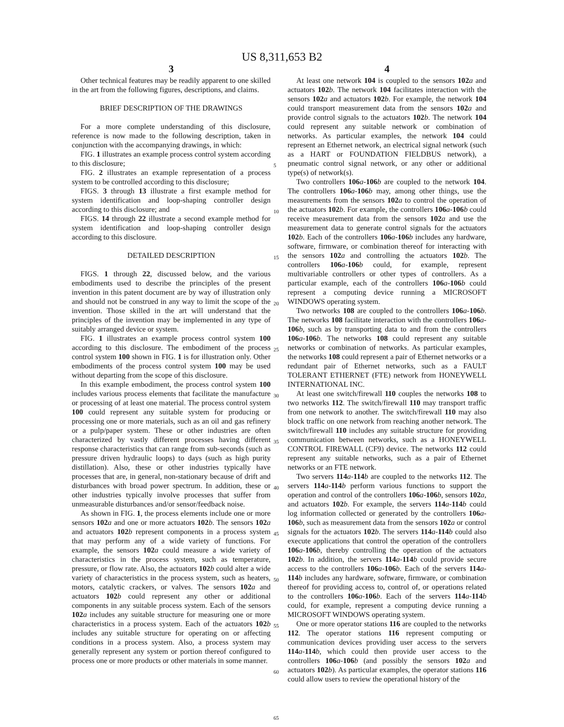US 8,311,653 B2
3
Other technical features may be readily apparent to one skilled in the art from the following figures, descriptions, and claims.
BRIEF DESCRIPTION OF THE DRAWINGS
For a more complete understanding of this disclosure, reference is now made to the following description, taken in conjunction with the accompanying drawings, in which:
FIG. 1 illustrates an example process control system according to this disclosure;
FIG. 2 illustrates an example representation of a process system to be controlled according to this disclosure;
FIGS. 3 through 13 illustrate a first example method for system identification and loop-shaping controller design according to this disclosure; and
FIGS. 14 through 22 illustrate a second example method for system identification and loop-shaping controller design according to this disclosure.
DETAILED DESCRIPTION
FIGS. 1 through 22, discussed below, and the various embodiments used to describe the principles of the present invention in this patent document are by way of illustration only and should not be construed in any way to limit the scope of the invention. Those skilled in the art will understand that the principles of the invention may be implemented in any type of suitably arranged device or system.
FIG. 1 illustrates an example process control system 100 according to this disclosure. The embodiment of the process control system 100 shown in FIG. 1 is for illustration only. Other embodiments of the process control system 100 may be used without departing from the scope of this disclosure.
In this example embodiment, the process control system 100 includes various process elements that facilitate the manufacture or processing of at least one material. The process control system 100 could represent any suitable system for producing or processing one or more materials, such as an oil and gas refinery or a pulp/paper system. These or other industries are often characterized by vastly different processes having different response characteristics that can range from sub-seconds (such as pressure driven hydraulic loops) to days (such as high purity distillation). Also, these or other industries typically have processes that are, in general, non-stationary because of drift and disturbances with broad power spectrum. In addition, these or other industries typically involve processes that suffer from unmeasurable disturbances and/or sensor/feedback noise.
As shown in FIG. 1, the process elements include one or more sensors 102 a and one or more actuators 102 b. The sensors 102 a and actuators 102 b represent components in a process system that may perform any of a wide variety of functions. For example, the sensors 102 a could measure a wide variety of characteristics in the process system, such as temperature, pressure, or flow rate. Also, the actuators 102 b could alter a wide variety of characteristics in the process system, such as heaters, motors, catalytic crackers, or valves. The sensors 102 a and actuators 102 b could represent any other or additional components in any suitable process system. Each of the sensors 102 a includes any suitable structure for measuring one or more characteristics in a process system. Each of the actuators 102 b includes any suitable structure for operating on or affecting conditions in a process system. Also, a process system may generally represent any system or portion thereof configured to process one or more products or other materials in some manner.
5
10
15
20
25
30
35
40
45
50
55
60
65
4
At least one network 104 is coupled to the sensors 102 a and actuators 102 b. The network 104 facilitates interaction with the sensors 102 a and actuators 102 b. For example, the network 104 could transport measurement data from the sensors 102 a and provide control signals to the actuators 102 b. The network 104 could represent any suitable network or combination of networks. As particular examples, the network 104 could represent an Ethernet network, an electrical signal network (such as a HART or FOUNDATION FIELDBUS network), a pneumatic control signal network, or any other or additional type(s) of network(s).
Two controllers 106 a-106 b are coupled to the network 104. The controllers 106 a-106 b may, among other things, use the measurements from the sensors 102 a to control the operation of the actuators 102 b. For example, the controllers 106 a-106 b could receive measurement data from the sensors 102 a and use the measurement data to generate control signals for the actuators 102 b. Each of the controllers 106 a-106 b includes any hardware, software, firmware, or combination thereof for interacting with the sensors 102 a and controlling the actuators 102 b. The controllers 106 a-106 b could, for example, represent multivariable controllers or other types of controllers. As a particular example, each of the controllers 106 a-106 b could represent a computing device running a MICROSOFT WINDOWS operating system.
Two networks 108 are coupled to the controllers 106 a-106 b. The networks 108 facilitate interaction with the controllers 106 a-106 b, such as by transporting data to and from the controllers 106 a-106 b. The networks 108 could represent any suitable networks or combination of networks. As particular examples, the networks 108 could represent a pair of Ethernet networks or a redundant pair of Ethernet networks, such as a FAULT TOLERANT ETHERNET (FTE) network from HONEYWELL INTERNATIONAL INC.
At least one switch/firewall 110 couples the networks 108 to two networks 112. The switch/firewall 110 may transport traffic from one network to another. The switch/firewall 110 may also block traffic on one network from reaching another network. The switch/firewall 110 includes any suitable structure for providing communication between networks, such as a HONEYWELL CONTROL FIREWALL (CF9) device. The networks 112 could represent any suitable networks, such as a pair of Ethernet networks or an FTE network.
Two servers 114 a-114 b are coupled to the networks 112. The servers 114 a-114 b perform various functions to support the operation and control of the controllers 106 a-106 b, sensors 102 a, and actuators 102 b. For example, the servers 114 a-114 b could log information collected or generated by the controllers 106 a-106 b, such as measurement data from the sensors 102 a or control signals for the actuators 102 b. The servers 114 a-114 b could also execute applications that control the operation of the controllers 106 a-106 b, thereby controlling the operation of the actuators 102 b. In addition, the servers 114 a-114 b could provide secure access to the controllers 106 a-106 b. Each of the servers 114 a-114 b includes any hardware, software, firmware, or combination thereof for providing access to, control of, or operations related to the controllers 106 a-106 b. Each of the servers 114 a-114 b could, for example, represent a computing device running a MICROSOFT WINDOWS operating system.
One or more operator stations 116 are coupled to the networks 112. The operator stations 116 represent computing or communication devices providing user access to the servers 114 a-114 b, which could then provide user access to the controllers 106 a-106 b (and possibly the sensors 102 a and actuators 102 b). As particular examples, the operator stations 116 could allow users to review the operational history of the